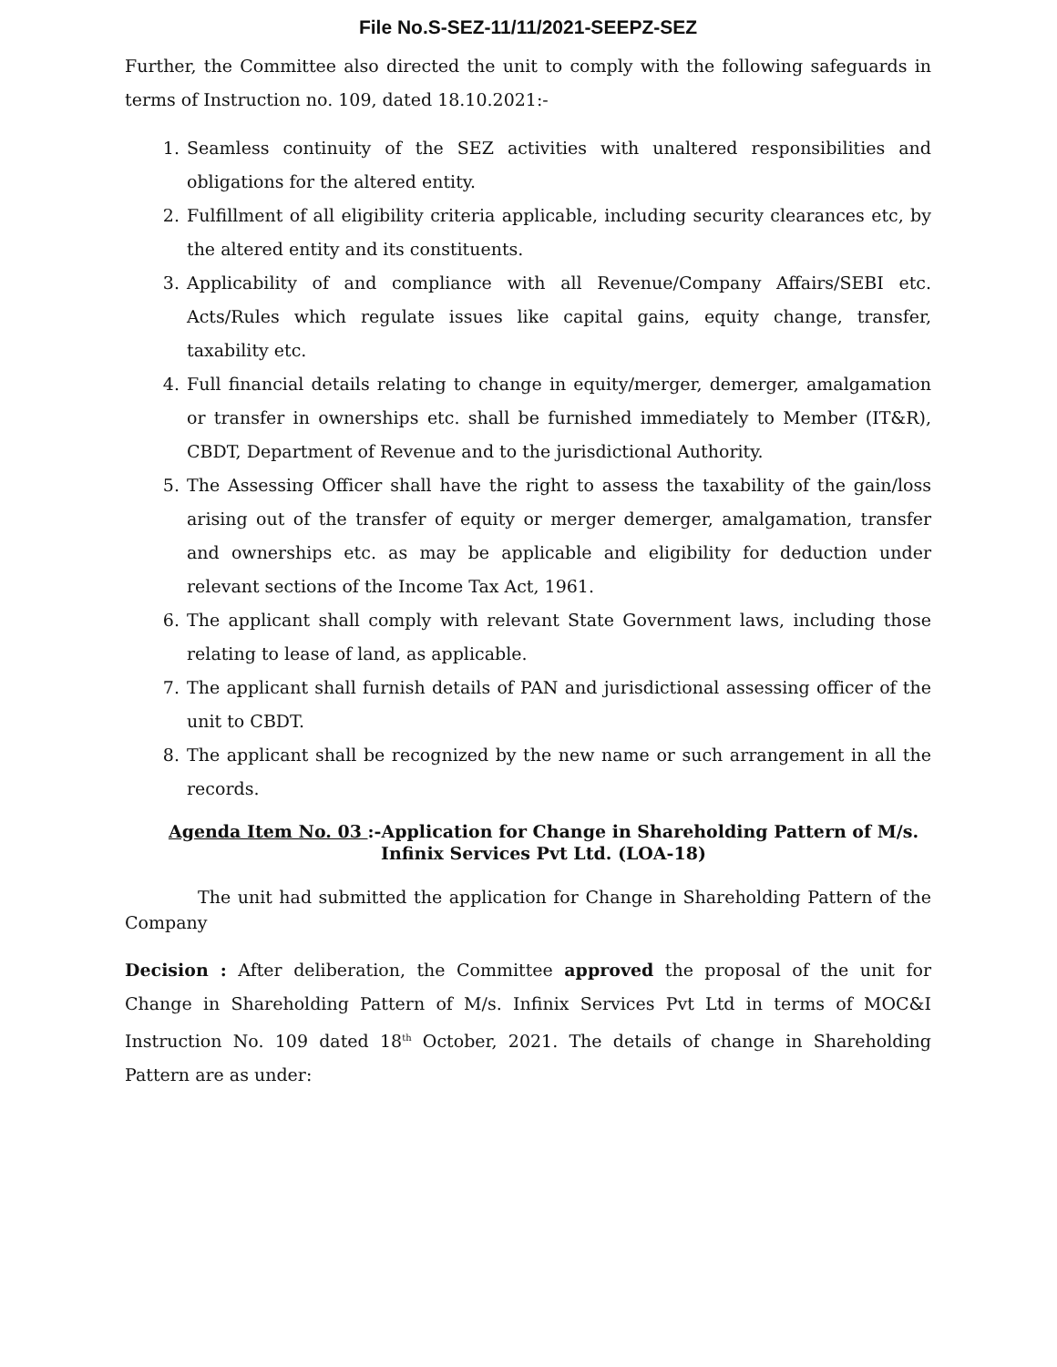File No.S-SEZ-11/11/2021-SEEPZ-SEZ
Further, the Committee also directed the unit to comply with the following safeguards in terms of Instruction no. 109, dated 18.10.2021:-
1. Seamless continuity of the SEZ activities with unaltered responsibilities and obligations for the altered entity.
2. Fulfillment of all eligibility criteria applicable, including security clearances etc, by the altered entity and its constituents.
3. Applicability of and compliance with all Revenue/Company Affairs/SEBI etc. Acts/Rules which regulate issues like capital gains, equity change, transfer, taxability etc.
4. Full financial details relating to change in equity/merger, demerger, amalgamation or transfer in ownerships etc. shall be furnished immediately to Member (IT&R), CBDT, Department of Revenue and to the jurisdictional Authority.
5. The Assessing Officer shall have the right to assess the taxability of the gain/loss arising out of the transfer of equity or merger demerger, amalgamation, transfer and ownerships etc. as may be applicable and eligibility for deduction under relevant sections of the Income Tax Act, 1961.
6. The applicant shall comply with relevant State Government laws, including those relating to lease of land, as applicable.
7. The applicant shall furnish details of PAN and jurisdictional assessing officer of the unit to CBDT.
8. The applicant shall be recognized by the new name or such arrangement in all the records.
Agenda Item No. 03 :-Application for Change in Shareholding Pattern of M/s. Infinix Services Pvt Ltd. (LOA-18)
The unit had submitted the application for Change in Shareholding Pattern of the Company
Decision : After deliberation, the Committee approved the proposal of the unit for Change in Shareholding Pattern of M/s. Infinix Services Pvt Ltd in terms of MOC&I Instruction No. 109 dated 18<sup>th</sup> October, 2021. The details of change in Shareholding Pattern are as under: